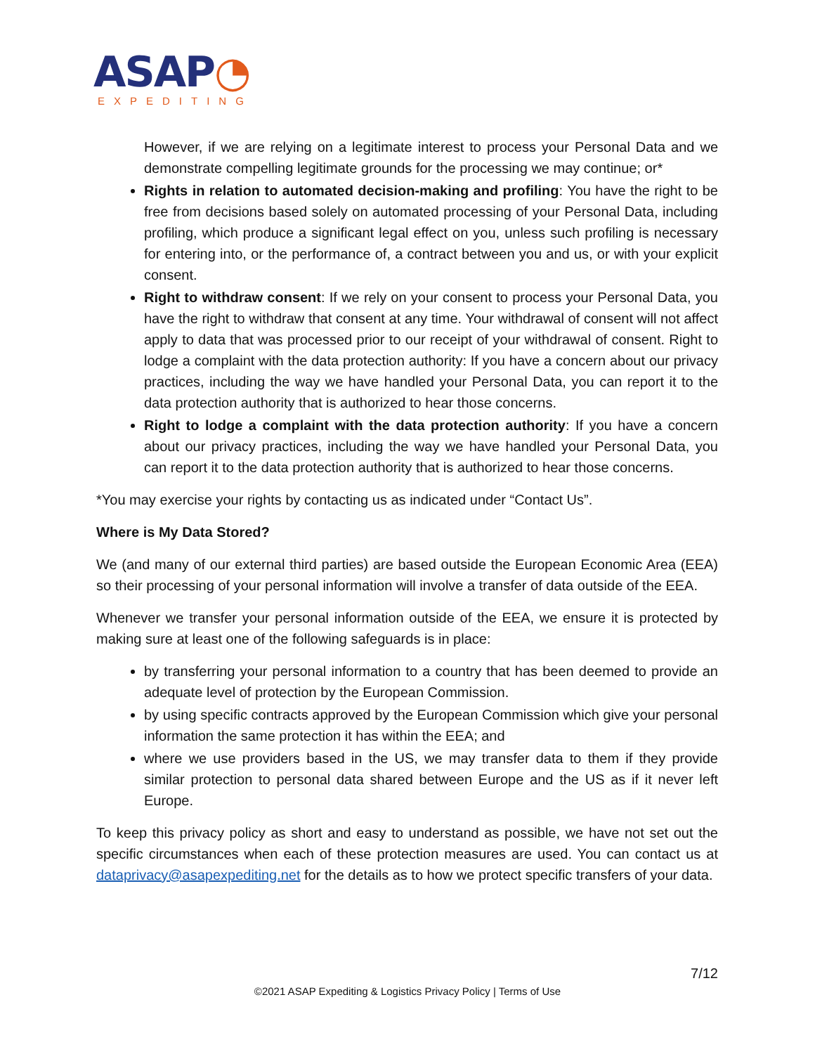ASAP◔
EXPEDITING
However, if we are relying on a legitimate interest to process your Personal Data and we demonstrate compelling legitimate grounds for the processing we may continue; or*
Rights in relation to automated decision-making and profiling: You have the right to be free from decisions based solely on automated processing of your Personal Data, including profiling, which produce a significant legal effect on you, unless such profiling is necessary for entering into, or the performance of, a contract between you and us, or with your explicit consent.
Right to withdraw consent: If we rely on your consent to process your Personal Data, you have the right to withdraw that consent at any time. Your withdrawal of consent will not affect apply to data that was processed prior to our receipt of your withdrawal of consent. Right to lodge a complaint with the data protection authority: If you have a concern about our privacy practices, including the way we have handled your Personal Data, you can report it to the data protection authority that is authorized to hear those concerns.
Right to lodge a complaint with the data protection authority: If you have a concern about our privacy practices, including the way we have handled your Personal Data, you can report it to the data protection authority that is authorized to hear those concerns.
*You may exercise your rights by contacting us as indicated under “Contact Us”.
Where is My Data Stored?
We (and many of our external third parties) are based outside the European Economic Area (EEA) so their processing of your personal information will involve a transfer of data outside of the EEA.
Whenever we transfer your personal information outside of the EEA, we ensure it is protected by making sure at least one of the following safeguards is in place:
by transferring your personal information to a country that has been deemed to provide an adequate level of protection by the European Commission.
by using specific contracts approved by the European Commission which give your personal information the same protection it has within the EEA; and
where we use providers based in the US, we may transfer data to them if they provide similar protection to personal data shared between Europe and the US as if it never left Europe.
To keep this privacy policy as short and easy to understand as possible, we have not set out the specific circumstances when each of these protection measures are used. You can contact us at dataprivacy@asapexpediting.net for the details as to how we protect specific transfers of your data.
7/12
©2021 ASAP Expediting & Logistics Privacy Policy | Terms of Use